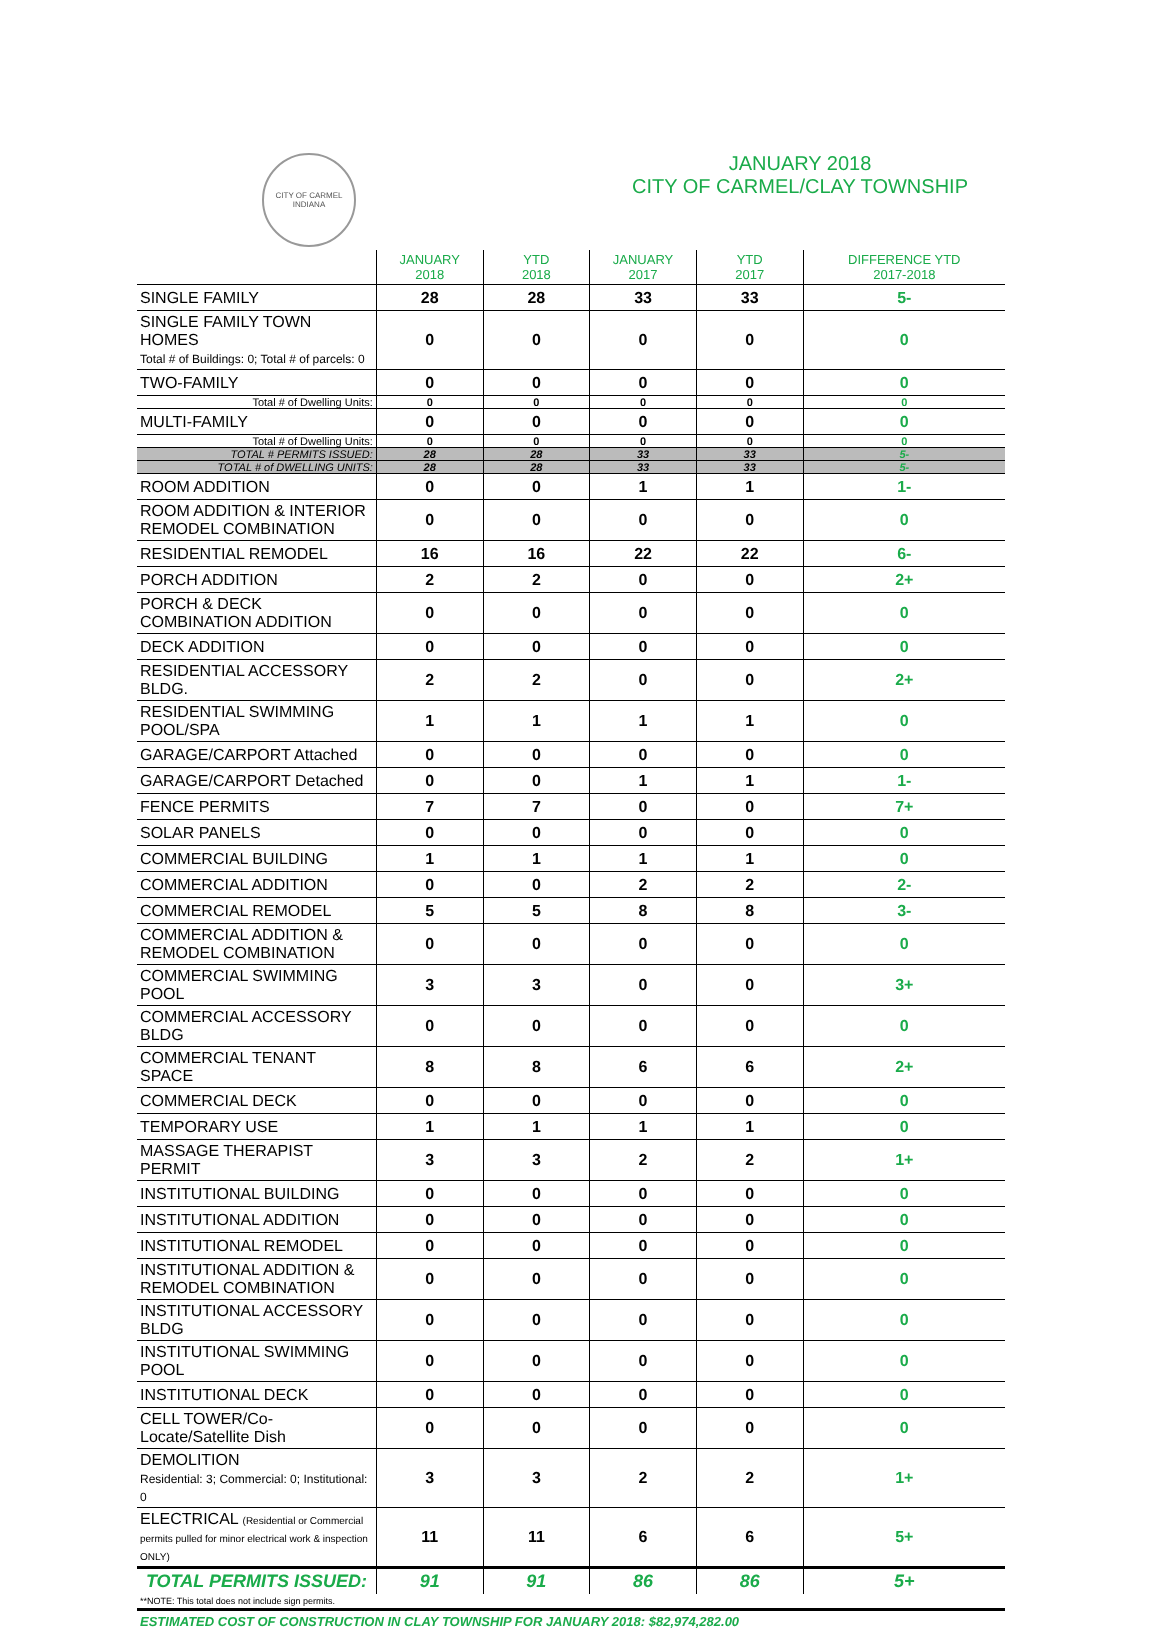CITY OF CARMEL INDIANA
JANUARY 2018
CITY OF CARMEL/CLAY TOWNSHIP
| | JANUARY 2018 | YTD 2018 | JANUARY 2017 | YTD 2017 | DIFFERENCE YTD 2017-2018 |
| --- | --- | --- | --- | --- | --- |
| SINGLE FAMILY | 28 | 28 | 33 | 33 | 5- |
| SINGLE FAMILY TOWN HOMES Total # of Buildings: 0; Total # of parcels: 0 | 0 | 0 | 0 | 0 | 0 |
| TWO-FAMILY | 0 | 0 | 0 | 0 | 0 |
| Total # of Dwelling Units: | 0 | 0 | 0 | 0 | 0 |
| MULTI-FAMILY | 0 | 0 | 0 | 0 | 0 |
| Total # of Dwelling Units: | 0 | 0 | 0 | 0 | 0 |
| TOTAL # PERMITS ISSUED: | 28 | 28 | 33 | 33 | 5- |
| TOTAL # of DWELLING UNITS: | 28 | 28 | 33 | 33 | 5- |
| ROOM ADDITION | 0 | 0 | 1 | 1 | 1- |
| ROOM ADDITION & INTERIOR REMODEL COMBINATION | 0 | 0 | 0 | 0 | 0 |
| RESIDENTIAL REMODEL | 16 | 16 | 22 | 22 | 6- |
| PORCH ADDITION | 2 | 2 | 0 | 0 | 2+ |
| PORCH & DECK COMBINATION ADDITION | 0 | 0 | 0 | 0 | 0 |
| DECK ADDITION | 0 | 0 | 0 | 0 | 0 |
| RESIDENTIAL ACCESSORY BLDG. | 2 | 2 | 0 | 0 | 2+ |
| RESIDENTIAL SWIMMING POOL/SPA | 1 | 1 | 1 | 1 | 0 |
| GARAGE/CARPORT Attached | 0 | 0 | 0 | 0 | 0 |
| GARAGE/CARPORT Detached | 0 | 0 | 1 | 1 | 1- |
| FENCE PERMITS | 7 | 7 | 0 | 0 | 7+ |
| SOLAR PANELS | 0 | 0 | 0 | 0 | 0 |
| COMMERCIAL BUILDING | 1 | 1 | 1 | 1 | 0 |
| COMMERCIAL ADDITION | 0 | 0 | 2 | 2 | 2- |
| COMMERCIAL REMODEL | 5 | 5 | 8 | 8 | 3- |
| COMMERCIAL ADDITION & REMODEL COMBINATION | 0 | 0 | 0 | 0 | 0 |
| COMMERCIAL SWIMMING POOL | 3 | 3 | 0 | 0 | 3+ |
| COMMERCIAL ACCESSORY BLDG | 0 | 0 | 0 | 0 | 0 |
| COMMERCIAL TENANT SPACE | 8 | 8 | 6 | 6 | 2+ |
| COMMERCIAL DECK | 0 | 0 | 0 | 0 | 0 |
| TEMPORARY USE | 1 | 1 | 1 | 1 | 0 |
| MASSAGE THERAPIST PERMIT | 3 | 3 | 2 | 2 | 1+ |
| INSTITUTIONAL BUILDING | 0 | 0 | 0 | 0 | 0 |
| INSTITUTIONAL ADDITION | 0 | 0 | 0 | 0 | 0 |
| INSTITUTIONAL REMODEL | 0 | 0 | 0 | 0 | 0 |
| INSTITUTIONAL ADDITION & REMODEL COMBINATION | 0 | 0 | 0 | 0 | 0 |
| INSTITUTIONAL ACCESSORY BLDG | 0 | 0 | 0 | 0 | 0 |
| INSTITUTIONAL SWIMMING POOL | 0 | 0 | 0 | 0 | 0 |
| INSTITUTIONAL DECK | 0 | 0 | 0 | 0 | 0 |
| CELL TOWER/Co-Locate/Satellite Dish | 0 | 0 | 0 | 0 | 0 |
| DEMOLITION Residential: 3; Commercial: 0; Institutional: 0 | 3 | 3 | 2 | 2 | 1+ |
| ELECTRICAL (Residential or Commercial permits pulled for minor electrical work & inspection ONLY) | 11 | 11 | 6 | 6 | 5+ |
| TOTAL PERMITS ISSUED: | 91 | 91 | 86 | 86 | 5+ |
**NOTE: This total does not include sign permits.
ESTIMATED COST OF CONSTRUCTION IN CLAY TOWNSHIP FOR JANUARY 2018: $82,974,282.00